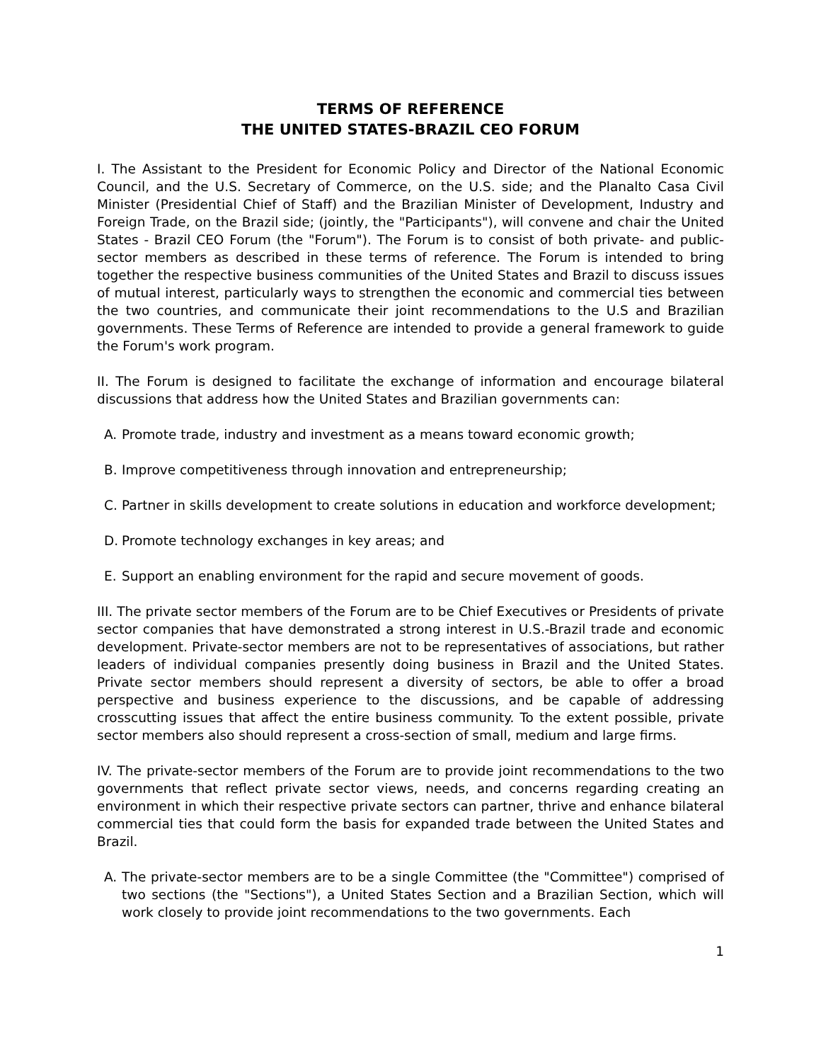TERMS OF REFERENCE
THE UNITED STATES-BRAZIL CEO FORUM
I. The Assistant to the President for Economic Policy and Director of the National Economic Council, and the U.S. Secretary of Commerce, on the U.S. side; and the Planalto Casa Civil Minister (Presidential Chief of Staff) and the Brazilian Minister of Development, Industry and Foreign Trade, on the Brazil side; (jointly, the "Participants"), will convene and chair the United States - Brazil CEO Forum (the "Forum"). The Forum is to consist of both private- and public-sector members as described in these terms of reference. The Forum is intended to bring together the respective business communities of the United States and Brazil to discuss issues of mutual interest, particularly ways to strengthen the economic and commercial ties between the two countries, and communicate their joint recommendations to the U.S and Brazilian governments. These Terms of Reference are intended to provide a general framework to guide the Forum's work program.
II. The Forum is designed to facilitate the exchange of information and encourage bilateral discussions that address how the United States and Brazilian governments can:
A. Promote trade, industry and investment as a means toward economic growth;
B. Improve competitiveness through innovation and entrepreneurship;
C. Partner in skills development to create solutions in education and workforce development;
D. Promote technology exchanges in key areas; and
E. Support an enabling environment for the rapid and secure movement of goods.
III. The private sector members of the Forum are to be Chief Executives or Presidents of private sector companies that have demonstrated a strong interest in U.S.-Brazil trade and economic development. Private-sector members are not to be representatives of associations, but rather leaders of individual companies presently doing business in Brazil and the United States. Private sector members should represent a diversity of sectors, be able to offer a broad perspective and business experience to the discussions, and be capable of addressing crosscutting issues that affect the entire business community. To the extent possible, private sector members also should represent a cross-section of small, medium and large firms.
IV. The private-sector members of the Forum are to provide joint recommendations to the two governments that reflect private sector views, needs, and concerns regarding creating an environment in which their respective private sectors can partner, thrive and enhance bilateral commercial ties that could form the basis for expanded trade between the United States and Brazil.
A. The private-sector members are to be a single Committee (the "Committee") comprised of two sections (the "Sections"), a United States Section and a Brazilian Section, which will work closely to provide joint recommendations to the two governments. Each
1